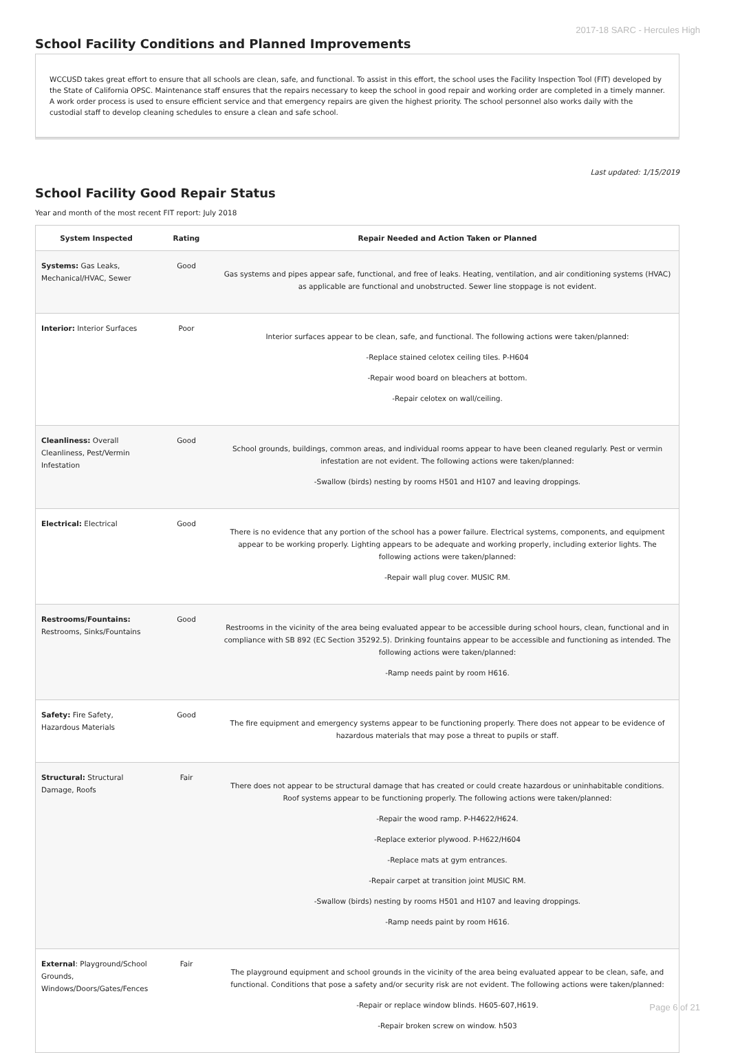2017-18 SARC - Hercules High
School Facility Conditions and Planned Improvements
WCCUSD takes great effort to ensure that all schools are clean, safe, and functional. To assist in this effort, the school uses the Facility Inspection Tool (FIT) developed by the State of California OPSC. Maintenance staff ensures that the repairs necessary to keep the school in good repair and working order are completed in a timely manner. A work order process is used to ensure efficient service and that emergency repairs are given the highest priority. The school personnel also works daily with the custodial staff to develop cleaning schedules to ensure a clean and safe school.
Last updated: 1/15/2019
School Facility Good Repair Status
Year and month of the most recent FIT report: July 2018
| System Inspected | Rating | Repair Needed and Action Taken or Planned |
| --- | --- | --- |
| Systems: Gas Leaks, Mechanical/HVAC, Sewer | Good | Gas systems and pipes appear safe, functional, and free of leaks. Heating, ventilation, and air conditioning systems (HVAC) as applicable are functional and unobstructed. Sewer line stoppage is not evident. |
| Interior: Interior Surfaces | Poor | Interior surfaces appear to be clean, safe, and functional. The following actions were taken/planned: -Replace stained celotex ceiling tiles. P-H604 -Repair wood board on bleachers at bottom. -Repair celotex on wall/ceiling. |
| Cleanliness: Overall Cleanliness, Pest/Vermin Infestation | Good | School grounds, buildings, common areas, and individual rooms appear to have been cleaned regularly. Pest or vermin infestation are not evident. The following actions were taken/planned: -Swallow (birds) nesting by rooms H501 and H107 and leaving droppings. |
| Electrical: Electrical | Good | There is no evidence that any portion of the school has a power failure. Electrical systems, components, and equipment appear to be working properly. Lighting appears to be adequate and working properly, including exterior lights. The following actions were taken/planned: -Repair wall plug cover. MUSIC RM. |
| Restrooms/Fountains: Restrooms, Sinks/Fountains | Good | Restrooms in the vicinity of the area being evaluated appear to be accessible during school hours, clean, functional and in compliance with SB 892 (EC Section 35292.5). Drinking fountains appear to be accessible and functioning as intended. The following actions were taken/planned: -Ramp needs paint by room H616. |
| Safety: Fire Safety, Hazardous Materials | Good | The fire equipment and emergency systems appear to be functioning properly. There does not appear to be evidence of hazardous materials that may pose a threat to pupils or staff. |
| Structural: Structural Damage, Roofs | Fair | There does not appear to be structural damage that has created or could create hazardous or uninhabitable conditions. Roof systems appear to be functioning properly. The following actions were taken/planned: -Repair the wood ramp. P-H4622/H624. -Replace exterior plywood. P-H622/H604 -Replace mats at gym entrances. -Repair carpet at transition joint MUSIC RM. -Swallow (birds) nesting by rooms H501 and H107 and leaving droppings. -Ramp needs paint by room H616. |
| External : Playground/School Grounds, Windows/Doors/Gates/Fences | Fair | The playground equipment and school grounds in the vicinity of the area being evaluated appear to be clean, safe, and functional. Conditions that pose a safety and/or security risk are not evident. The following actions were taken/planned: -Repair or replace window blinds. H605-607,H619. -Repair broken screw on window. h503 |
Page 6 of 21